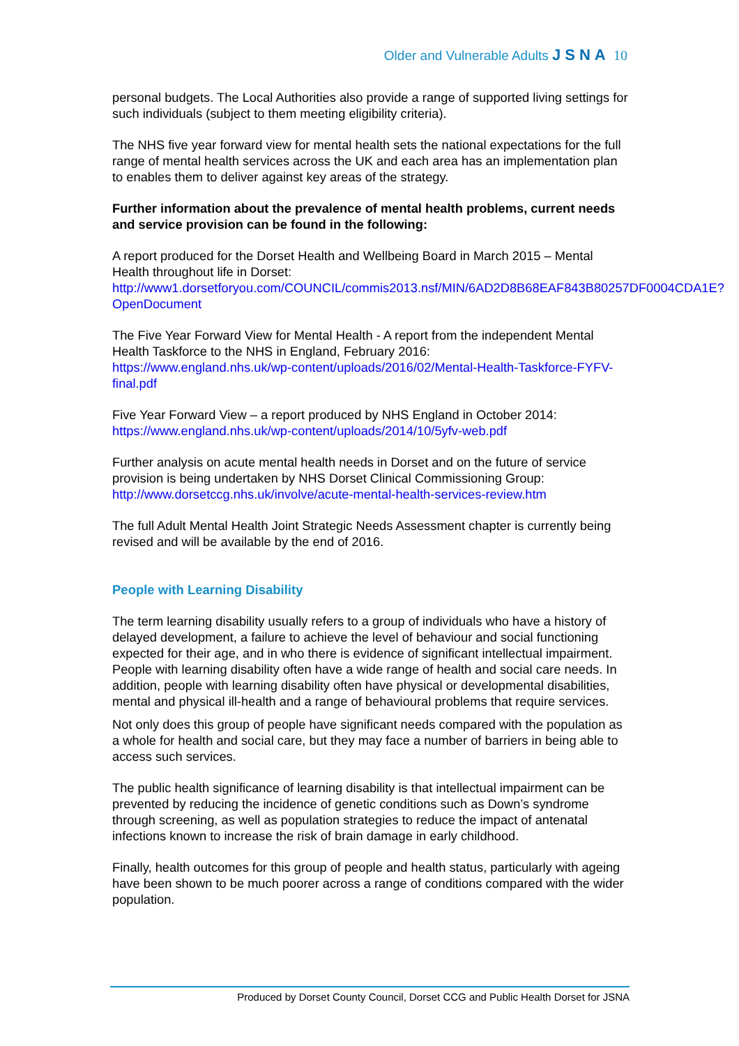Older and Vulnerable Adults JSNA 10
personal budgets. The Local Authorities also provide a range of supported living settings for such individuals (subject to them meeting eligibility criteria).
The NHS five year forward view for mental health sets the national expectations for the full range of mental health services across the UK and each area has an implementation plan to enables them to deliver against key areas of the strategy.
Further information about the prevalence of mental health problems, current needs and service provision can be found in the following:
A report produced for the Dorset Health and Wellbeing Board in March 2015 – Mental Health throughout life in Dorset:
http://www1.dorsetforyou.com/COUNCIL/commis2013.nsf/MIN/6AD2D8B68EAF843B80257DF0004CDA1E?OpenDocument
The Five Year Forward View for Mental Health - A report from the independent Mental Health Taskforce to the NHS in England, February 2016:
https://www.england.nhs.uk/wp-content/uploads/2016/02/Mental-Health-Taskforce-FYFV-final.pdf
Five Year Forward View – a report produced by NHS England in October 2014:
https://www.england.nhs.uk/wp-content/uploads/2014/10/5yfv-web.pdf
Further analysis on acute mental health needs in Dorset and on the future of service provision is being undertaken by NHS Dorset Clinical Commissioning Group:
http://www.dorsetccg.nhs.uk/involve/acute-mental-health-services-review.htm
The full Adult Mental Health Joint Strategic Needs Assessment chapter is currently being revised and will be available by the end of 2016.
People with Learning Disability
The term learning disability usually refers to a group of individuals who have a history of delayed development, a failure to achieve the level of behaviour and social functioning expected for their age, and in who there is evidence of significant intellectual impairment. People with learning disability often have a wide range of health and social care needs. In addition, people with learning disability often have physical or developmental disabilities, mental and physical ill-health and a range of behavioural problems that require services.
Not only does this group of people have significant needs compared with the population as a whole for health and social care, but they may face a number of barriers in being able to access such services.
The public health significance of learning disability is that intellectual impairment can be prevented by reducing the incidence of genetic conditions such as Down’s syndrome through screening, as well as population strategies to reduce the impact of antenatal infections known to increase the risk of brain damage in early childhood.
Finally, health outcomes for this group of people and health status, particularly with ageing have been shown to be much poorer across a range of conditions compared with the wider population.
Produced by Dorset County Council, Dorset CCG and Public Health Dorset for JSNA